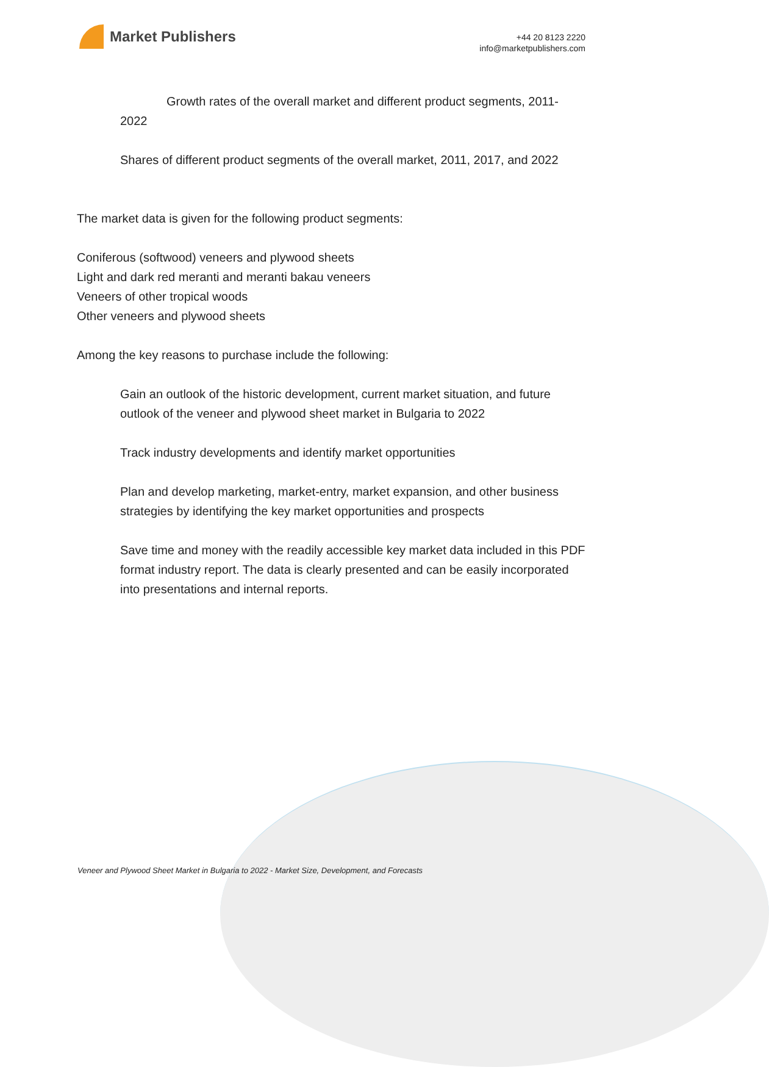Market Publishers
+44 20 8123 2220
info@marketpublishers.com
Growth rates of the overall market and different product segments, 2011-2022
Shares of different product segments of the overall market, 2011, 2017, and 2022
The market data is given for the following product segments:
Coniferous (softwood) veneers and plywood sheets
Light and dark red meranti and meranti bakau veneers
Veneers of other tropical woods
Other veneers and plywood sheets
Among the key reasons to purchase include the following:
Gain an outlook of the historic development, current market situation, and future outlook of the veneer and plywood sheet market in Bulgaria to 2022
Track industry developments and identify market opportunities
Plan and develop marketing, market-entry, market expansion, and other business strategies by identifying the key market opportunities and prospects
Save time and money with the readily accessible key market data included in this PDF format industry report. The data is clearly presented and can be easily incorporated into presentations and internal reports.
Veneer and Plywood Sheet Market in Bulgaria to 2022 - Market Size, Development, and Forecasts